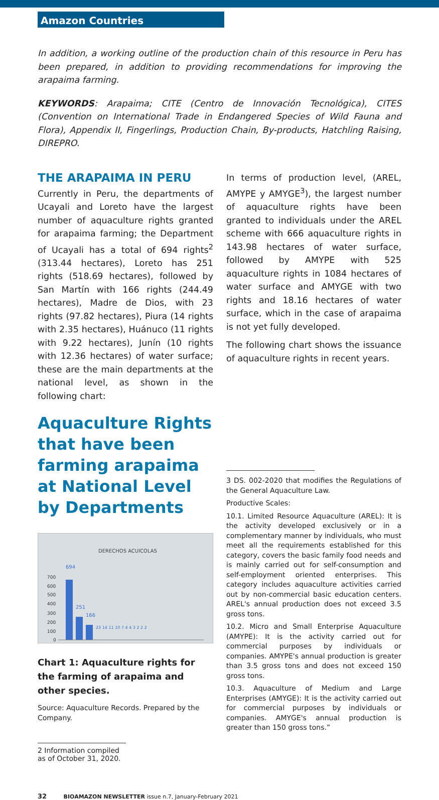Amazon Countries
In addition, a working outline of the production chain of this resource in Peru has been prepared, in addition to providing recommendations for improving the arapaima farming.
KEYWORDS: Arapaima; CITE (Centro de Innovación Tecnológica), CITES (Convention on International Trade in Endangered Species of Wild Fauna and Flora), Appendix II, Fingerlings, Production Chain, By-products, Hatchling Raising, DIREPRO.
THE ARAPAIMA IN PERU
Currently in Peru, the departments of Ucayali and Loreto have the largest number of aquaculture rights granted for arapaima farming; the Department of Ucayali has a total of 694 rights<sup>2</sup> (313.44 hectares), Loreto has 251 rights (518.69 hectares), followed by San Martín with 166 rights (244.49 hectares), Madre de Dios, with 23 rights (97.82 hectares), Piura (14 rights with 2.35 hectares), Huánuco (11 rights with 9.22 hectares), Junín (10 rights with 12.36 hectares) of water surface; these are the main departments at the national level, as shown in the following chart:
Aquaculture Rights that have been farming arapaima at National Level by Departments
DERECHOS ACUICOLAS
700
600
500
400
300
200
100
0
694
251
166
23 14 11 10 7 4 4 3 2 2 2
Chart 1: Aquaculture rights for the farming of arapaima and other species.
Source: Aquaculture Records. Prepared by the Company.
2 Information compiled as of October 31, 2020.
In terms of production level, (AREL, AMYPE y AMYGE<sup>3</sup>), the largest number of aquaculture rights have been granted to individuals under the AREL scheme with 666 aquaculture rights in 143.98 hectares of water surface, followed by AMYPE with 525 aquaculture rights in 1084 hectares of water surface and AMYGE with two rights and 18.16 hectares of water surface, which in the case of arapaima is not yet fully developed.
The following chart shows the issuance of aquaculture rights in recent years.
3 DS. 002-2020 that modifies the Regulations of the General Aquaculture Law.
Productive Scales:
10.1. Limited Resource Aquaculture (AREL): It is the activity developed exclusively or in a complementary manner by individuals, who must meet all the requirements established for this category, covers the basic family food needs and is mainly carried out for self-consumption and self-employment oriented enterprises. This category includes aquaculture activities carried out by non-commercial basic education centers. AREL's annual production does not exceed 3.5 gross tons.
10.2. Micro and Small Enterprise Aquaculture (AMYPE): It is the activity carried out for commercial purposes by individuals or companies. AMYPE's annual production is greater than 3.5 gross tons and does not exceed 150 gross tons.
10.3. Aquaculture of Medium and Large Enterprises (AMYGE): It is the activity carried out for commercial purposes by individuals or companies. AMYGE's annual production is greater than 150 gross tons.”
32 BIOAMAZON NEWSLETTER issue n.7, January-February 2021